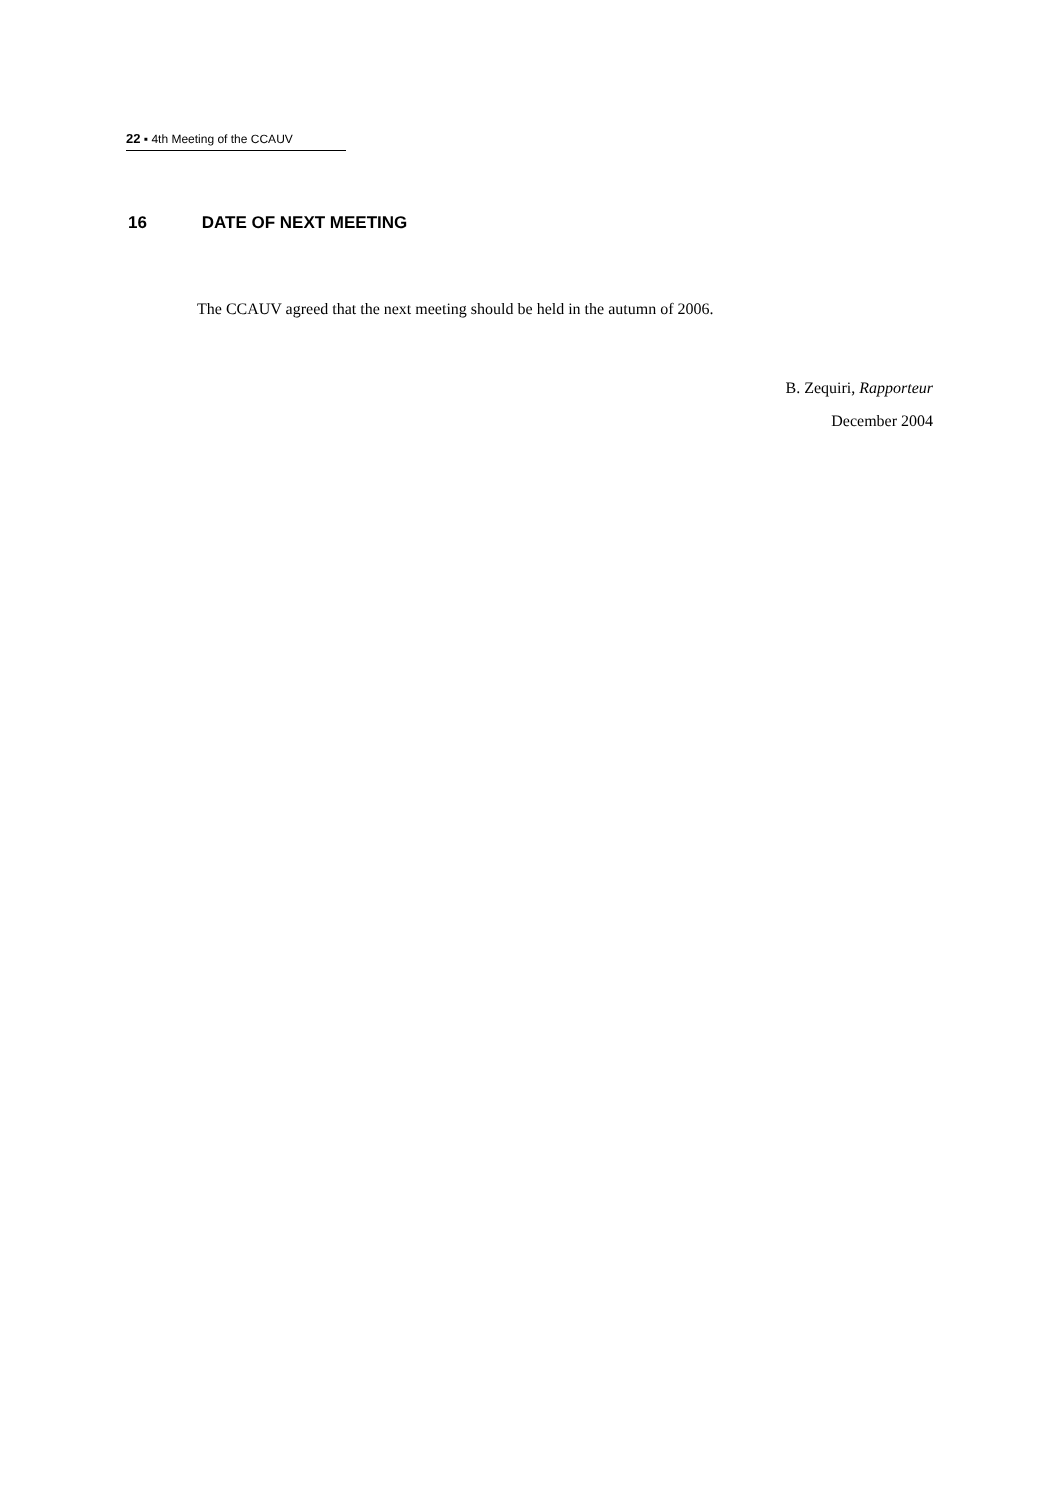22 ▪ 4th Meeting of the CCAUV
16 DATE OF NEXT MEETING
The CCAUV agreed that the next meeting should be held in the autumn of 2006.
B. Zequiri, Rapporteur
December 2004